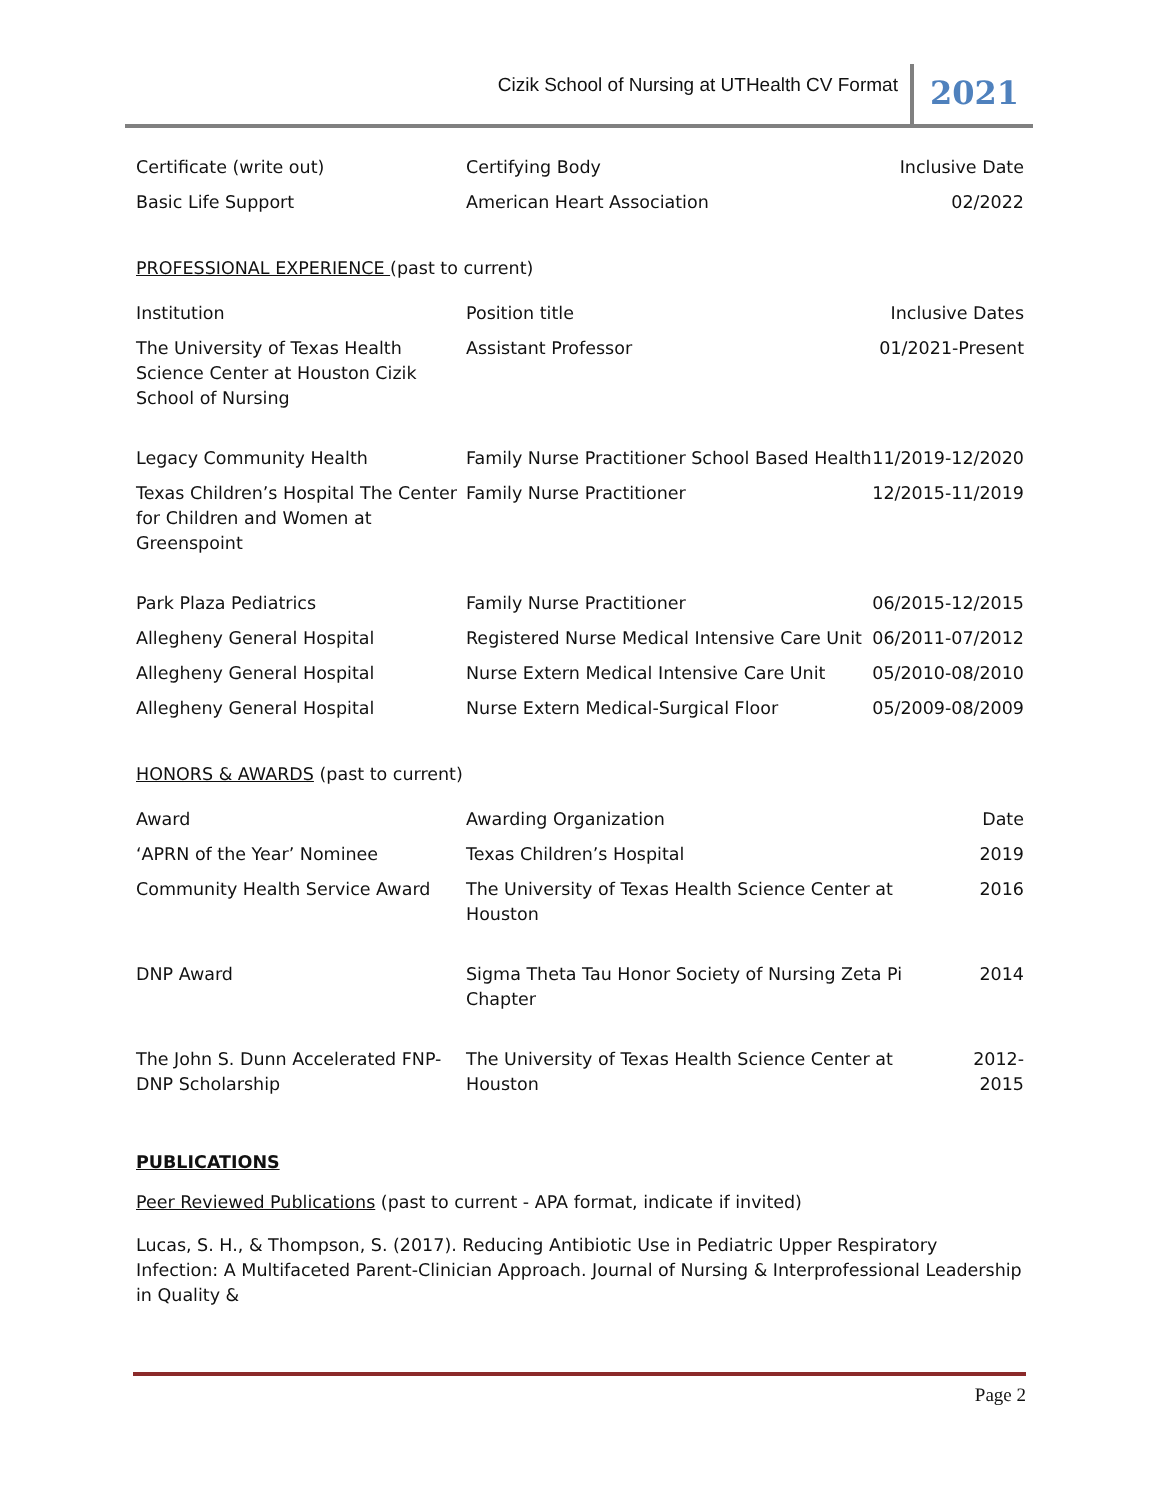Cizik School of Nursing at UTHealth CV Format 2021
| Certificate (write out) | Certifying Body | Inclusive Date |
| Basic Life Support | American Heart Association | 02/2022 |
PROFESSIONAL EXPERIENCE (past to current)
| Institution | Position title | Inclusive Dates |
| The University of Texas Health Science Center at Houston Cizik School of Nursing | Assistant Professor | 01/2021-Present |
| Legacy Community Health | Family Nurse Practitioner School Based Health | 11/2019-12/2020 |
| Texas Children’s Hospital The Center for Children and Women at Greenspoint | Family Nurse Practitioner | 12/2015-11/2019 |
| Park Plaza Pediatrics | Family Nurse Practitioner | 06/2015-12/2015 |
| Allegheny General Hospital | Registered Nurse Medical Intensive Care Unit | 06/2011-07/2012 |
| Allegheny General Hospital | Nurse Extern Medical Intensive Care Unit | 05/2010-08/2010 |
| Allegheny General Hospital | Nurse Extern Medical-Surgical Floor | 05/2009-08/2009 |
HONORS & AWARDS (past to current)
| Award | Awarding Organization | Date |
| ‘APRN of the Year’ Nominee | Texas Children’s Hospital | 2019 |
| Community Health Service Award | The University of Texas Health Science Center at Houston | 2016 |
| DNP Award | Sigma Theta Tau Honor Society of Nursing Zeta Pi Chapter | 2014 |
| The John S. Dunn Accelerated FNP-DNP Scholarship | The University of Texas Health Science Center at Houston | 2012-2015 |
PUBLICATIONS
Peer Reviewed Publications (past to current - APA format, indicate if invited)
Lucas, S. H., & Thompson, S. (2017). Reducing Antibiotic Use in Pediatric Upper Respiratory Infection: A Multifaceted Parent-Clinician Approach. Journal of Nursing & Interprofessional Leadership in Quality &
Page 2